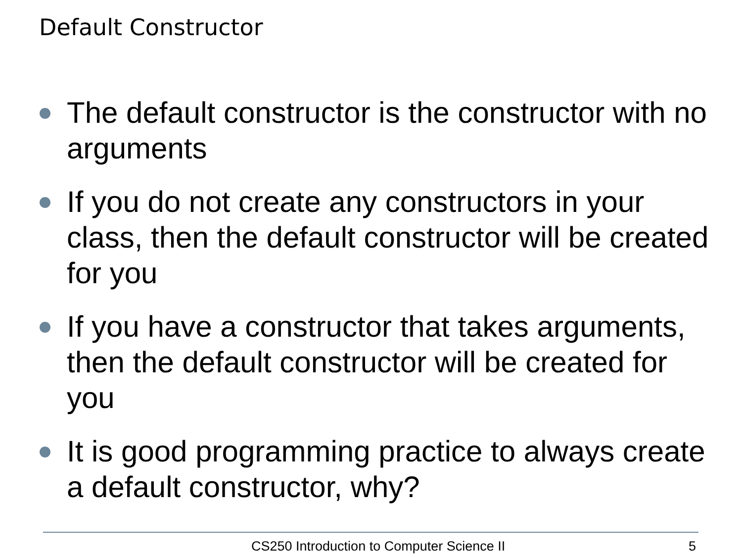Default Constructor
The default constructor is the constructor with no arguments
If you do not create any constructors in your class, then the default constructor will be created for you
If you have a constructor that takes arguments, then the default constructor will be created for you
It is good programming practice to always create a default constructor, why?
CS250 Introduction to Computer Science II 5